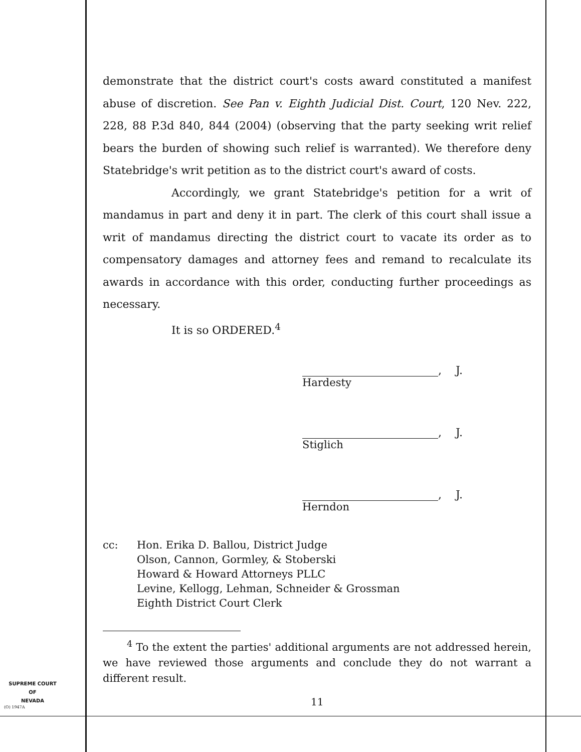demonstrate that the district court's costs award constituted a manifest abuse of discretion. See Pan v. Eighth Judicial Dist. Court, 120 Nev. 222, 228, 88 P.3d 840, 844 (2004) (observing that the party seeking writ relief bears the burden of showing such relief is warranted). We therefore deny Statebridge's writ petition as to the district court's award of costs.
Accordingly, we grant Statebridge's petition for a writ of mandamus in part and deny it in part. The clerk of this court shall issue a writ of mandamus directing the district court to vacate its order as to compensatory damages and attorney fees and remand to recalculate its awards in accordance with this order, conducting further proceedings as necessary.
It is so ORDERED.<sup>4</sup>
, J.
Hardesty
, J.
Stiglich
, J.
Herndon
cc: Hon. Erika D. Ballou, District Judge
Olson, Cannon, Gormley, & Stoberski
Howard & Howard Attorneys PLLC
Levine, Kellogg, Lehman, Schneider & Grossman
Eighth District Court Clerk
<sup>4</sup> To the extent the parties' additional arguments are not addressed herein, we have reviewed those arguments and conclude they do not warrant a different result.
SUPREME COURT
OF
NEVADA
(O) 1947A 11